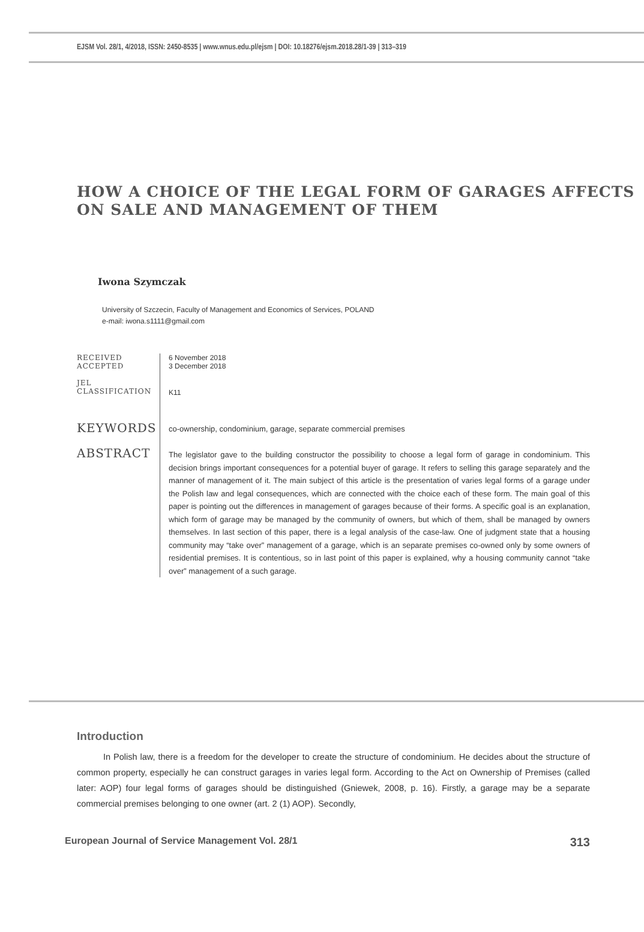EJSM Vol. 28/1, 4/2018, ISSN: 2450-8535 | www.wnus.edu.pl/ejsm | DOI: 10.18276/ejsm.2018.28/1-39 | 313–319
HOW A CHOICE OF THE LEGAL FORM OF GARAGES AFFECTS ON SALE AND MANAGEMENT OF THEM
Iwona Szymczak
University of Szczecin, Faculty of Management and Economics of Services, POLAND
e-mail: iwona.s1111@gmail.com
RECEIVED
ACCEPTED
6 November 2018
3 December 2018
JEL
CLASSIFICATION
K11
KEYWORDS
co-ownership, condominium, garage, separate commercial premises
ABSTRACT
The legislator gave to the building constructor the possibility to choose a legal form of garage in condominium. This decision brings important consequences for a potential buyer of garage. It refers to selling this garage separately and the manner of management of it. The main subject of this article is the presentation of varies legal forms of a garage under the Polish law and legal consequences, which are connected with the choice each of these form. The main goal of this paper is pointing out the differences in management of garages because of their forms. A specific goal is an explanation, which form of garage may be managed by the community of owners, but which of them, shall be managed by owners themselves. In last section of this paper, there is a legal analysis of the case-law. One of judgment state that a housing community may “take over” management of a garage, which is an separate premises co-owned only by some owners of residential premises. It is contentious, so in last point of this paper is explained, why a housing community cannot “take over” management of a such garage.
Introduction
In Polish law, there is a freedom for the developer to create the structure of condominium. He decides about the structure of common property, especially he can construct garages in varies legal form. According to the Act on Ownership of Premises (called later: AOP) four legal forms of garages should be distinguished (Gniewek, 2008, p. 16). Firstly, a garage may be a separate commercial premises belonging to one owner (art. 2 (1) AOP). Secondly,
European Journal of Service Management Vol. 28/1 313